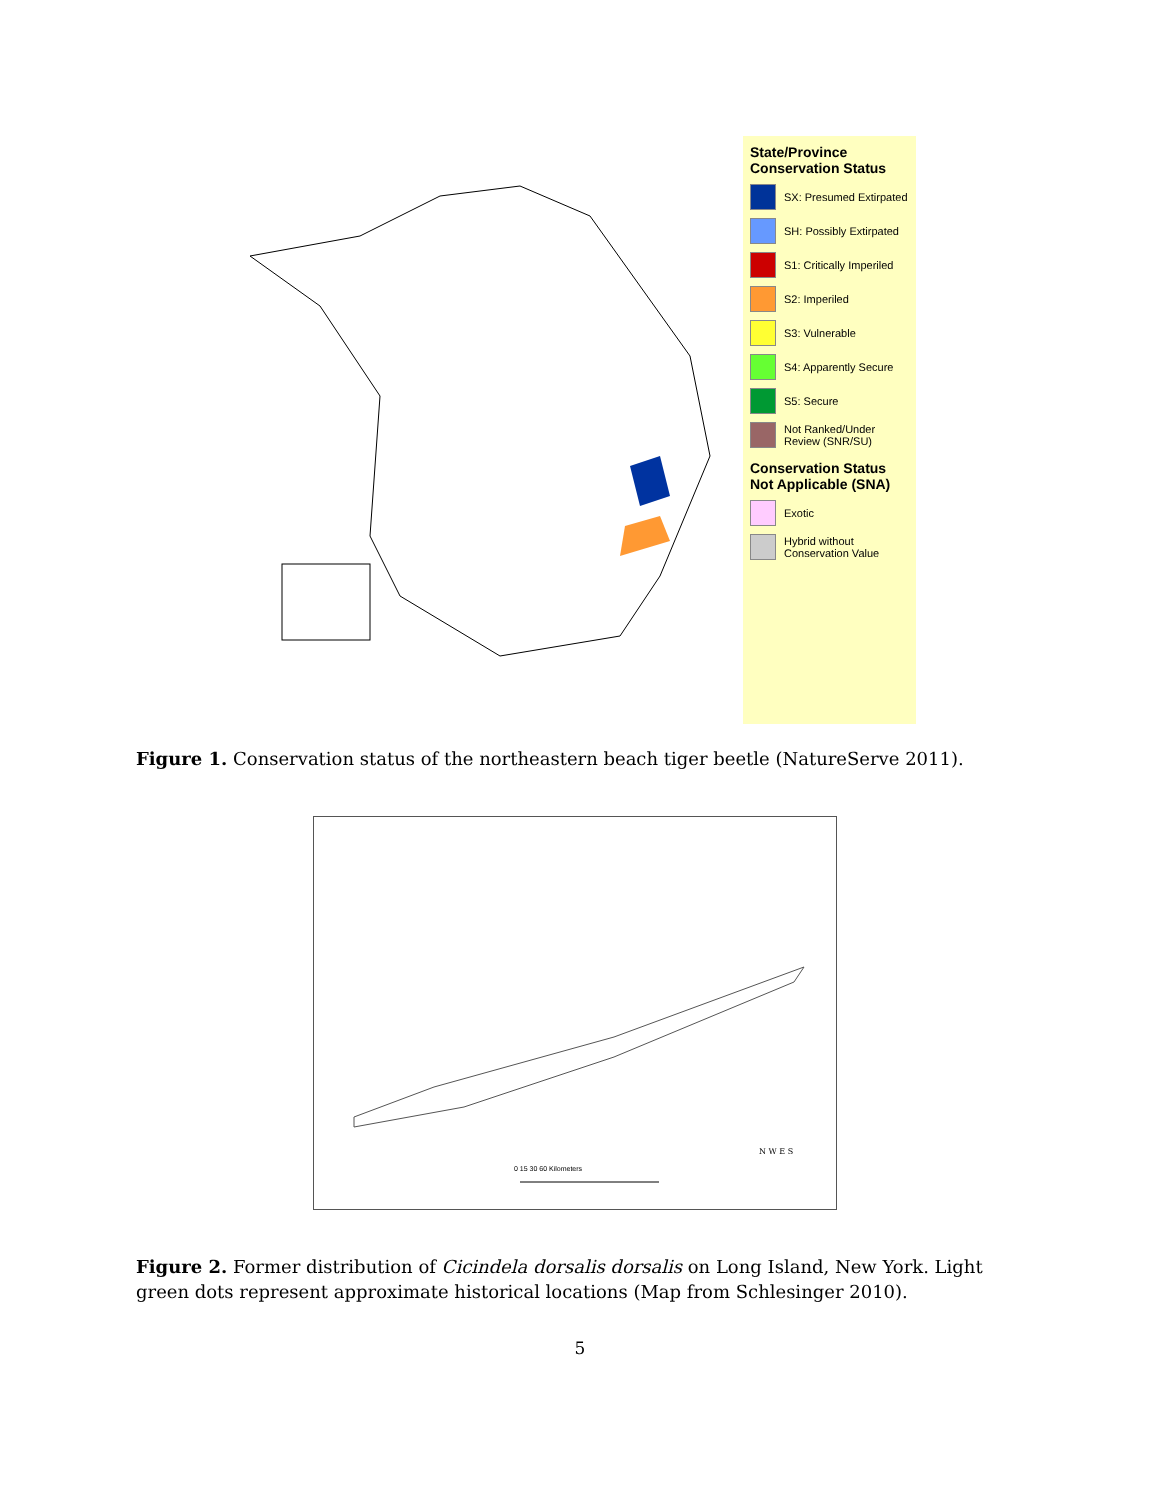State/Province Conservation Status
SX: Presumed Extirpated
SH: Possibly Extirpated
S1: Critically Imperiled
S2: Imperiled
S3: Vulnerable
S4: Apparently Secure
S5: Secure
Not Ranked/Under Review (SNR/SU)
Conservation Status Not Applicable (SNA)
Exotic
Hybrid without Conservation Value
Figure 1. Conservation status of the northeastern beach tiger beetle (NatureServe 2011).
0 15 30 60 Kilometers
N W E S
Figure 2. Former distribution of Cicindela dorsalis dorsalis on Long Island, New York. Light green dots represent approximate historical locations (Map from Schlesinger 2010).
5